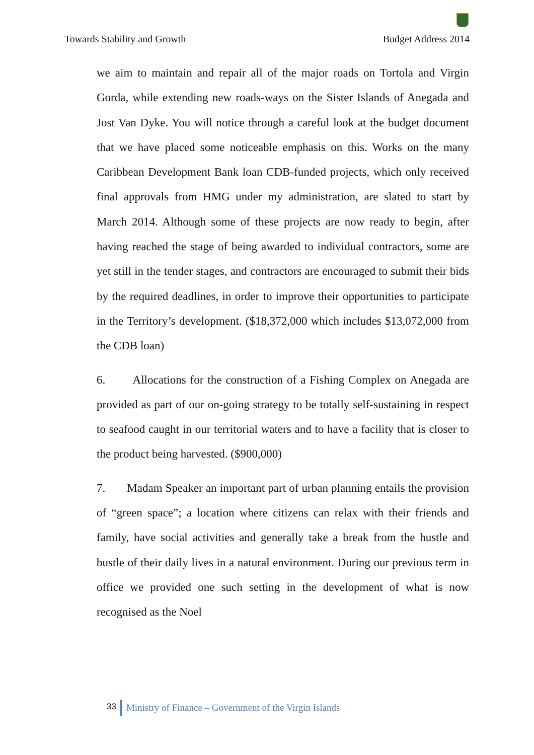Towards Stability and Growth Budget Address 2014
we aim to maintain and repair all of the major roads on Tortola and Virgin Gorda, while extending new roads-ways on the Sister Islands of Anegada and Jost Van Dyke. You will notice through a careful look at the budget document that we have placed some noticeable emphasis on this. Works on the many Caribbean Development Bank loan CDB-funded projects, which only received final approvals from HMG under my administration, are slated to start by March 2014. Although some of these projects are now ready to begin, after having reached the stage of being awarded to individual contractors, some are yet still in the tender stages, and contractors are encouraged to submit their bids by the required deadlines, in order to improve their opportunities to participate in the Territory’s development. ($18,372,000 which includes $13,072,000 from the CDB loan)
6. Allocations for the construction of a Fishing Complex on Anegada are provided as part of our on-going strategy to be totally self-sustaining in respect to seafood caught in our territorial waters and to have a facility that is closer to the product being harvested. ($900,000)
7. Madam Speaker an important part of urban planning entails the provision of “green space”; a location where citizens can relax with their friends and family, have social activities and generally take a break from the hustle and bustle of their daily lives in a natural environment. During our previous term in office we provided one such setting in the development of what is now recognised as the Noel
33 Ministry of Finance – Government of the Virgin Islands